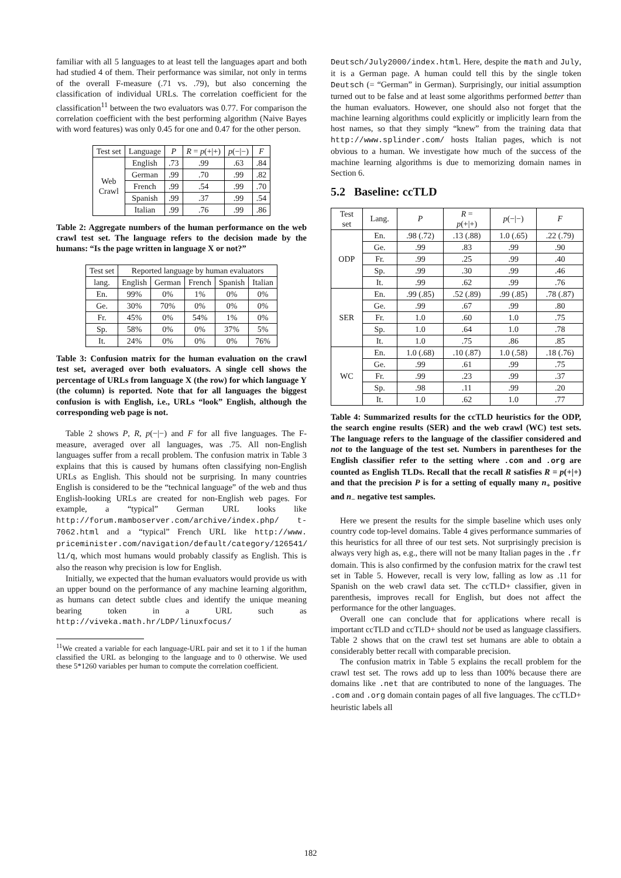familiar with all 5 languages to at least tell the languages apart and both had studied 4 of them. Their performance was similar, not only in terms of the overall F-measure (.71 vs. .79), but also concerning the classification of individual URLs. The correlation coefficient for the classification<sup>11</sup> between the two evaluators was 0.77. For comparison the correlation coefficient with the best performing algorithm (Naive Bayes with word features) was only 0.45 for one and 0.47 for the other person.
| Test set | Language | P | R = p (+/+) | p (−/−) | F |
| --- | --- | --- | --- | --- | --- |
| Web Crawl | English | .73 | .99 | .63 | .84 |
| | German | .99 | .70 | .99 | .82 |
| | French | .99 | .54 | .99 | .70 |
| | Spanish | .99 | .37 | .99 | .54 |
| | Italian | .99 | .76 | .99 | .86 |
Table 2: Aggregate numbers of the human performance on the web crawl test set. The language refers to the decision made by the humans: “Is the page written in language X or not?”
| Test set | Reported language by human evaluators | | | | |
| --- | --- | --- | --- | --- | --- |
| lang. | English | German | French | Spanish | Italian |
| En. | 99% | 0% | 1% | 0% | 0% |
| Ge. | 30% | 70% | 0% | 0% | 0% |
| Fr. | 45% | 0% | 54% | 1% | 0% |
| Sp. | 58% | 0% | 0% | 37% | 5% |
| It. | 24% | 0% | 0% | 0% | 76% |
Table 3: Confusion matrix for the human evaluation on the crawl test set, averaged over both evaluators. A single cell shows the percentage of URLs from language X (the row) for which language Y (the column) is reported. Note that for all languages the biggest confusion is with English, i.e., URLs “look” English, although the corresponding web page is not.
Table 2 shows P, R, p(−|−) and F for all five languages. The F-measure, averaged over all languages, was .75. All non-English languages suffer from a recall problem. The confusion matrix in Table 3 explains that this is caused by humans often classifying non-English URLs as English. This should not be surprising. In many countries English is considered to be the “technical language” of the web and thus English-looking URLs are created for non-English web pages. For example, a “typical” German URL looks like http://forum.mamboserver.com/archive/index.php/ t-7062.html and a “typical” French URL like http://www. priceminister.com/navigation/default/category/126541/ l1/q, which most humans would probably classify as English. This is also the reason why precision is low for English.
Initially, we expected that the human evaluators would provide us with an upper bound on the performance of any machine learning algorithm, as humans can detect subtle clues and identify the unique meaning bearing token in a URL such as http://viveka.math.hr/LDP/linuxfocus/
<sup>11</sup> We created a variable for each language-URL pair and set it to 1 if the human classified the URL as belonging to the language and to 0 otherwise. We used these 5*1260 variables per human to compute the correlation coefficient.
Deutsch/July2000/index.html. Here, despite the math and July, it is a German page. A human could tell this by the single token Deutsch (= “German” in German). Surprisingly, our initial assumption turned out to be false and at least some algorithms performed better than the human evaluators. However, one should also not forget that the machine learning algorithms could explicitly or implicitly learn from the host names, so that they simply “knew” from the training data that http://www.splinder.com/ hosts Italian pages, which is not obvious to a human. We investigate how much of the success of the machine learning algorithms is due to memorizing domain names in Section 6.
5.2 Baseline: ccTLD
| Test set | Lang. | P | R = p (+/+) | p (−/−) | F |
| --- | --- | --- | --- | --- | --- |
| ODP | En. | .98 (.72) | .13 (.88) | 1.0 (.65) | .22 (.79) |
| | Ge. | .99 | .83 | .99 | .90 |
| | Fr. | .99 | .25 | .99 | .40 |
| | Sp. | .99 | .30 | .99 | .46 |
| | It. | .99 | .62 | .99 | .76 |
| SER | En. | .99 (.85) | .52 (.89) | .99 (.85) | .78 (.87) |
| | Ge. | .99 | .67 | .99 | .80 |
| | Fr. | 1.0 | .60 | 1.0 | .75 |
| | Sp. | 1.0 | .64 | 1.0 | .78 |
| | It. | 1.0 | .75 | .86 | .85 |
| WC | En. | 1.0 (.68) | .10 (.87) | 1.0 (.58) | .18 (.76) |
| | Ge. | .99 | .61 | .99 | .75 |
| | Fr. | .99 | .23 | .99 | .37 |
| | Sp. | .98 | .11 | .99 | .20 |
| | It. | 1.0 | .62 | 1.0 | .77 |
Table 4: Summarized results for the ccTLD heuristics for the ODP, the search engine results (SER) and the web crawl (WC) test sets. The language refers to the language of the classifier considered and not to the language of the test set. Numbers in parentheses for the English classifier refer to the setting where .com and .org are counted as English TLDs. Recall that the recall R satisfies R = p(+|+) and that the precision P is for a setting of equally many n<sub>+</sub> positive and n<sub>−</sub> negative test samples.
Here we present the results for the simple baseline which uses only country code top-level domains. Table 4 gives performance summaries of this heuristics for all three of our test sets. Not surprisingly precision is always very high as, e.g., there will not be many Italian pages in the .fr domain. This is also confirmed by the confusion matrix for the crawl test set in Table 5. However, recall is very low, falling as low as .11 for Spanish on the web crawl data set. The ccTLD+ classifier, given in parenthesis, improves recall for English, but does not affect the performance for the other languages.
Overall one can conclude that for applications where recall is important ccTLD and ccTLD+ should not be used as language classifiers. Table 2 shows that on the crawl test set humans are able to obtain a considerably better recall with comparable precision.
The confusion matrix in Table 5 explains the recall problem for the crawl test set. The rows add up to less than 100% because there are domains like .net that are contributed to none of the languages. The .com and .org domain contain pages of all five languages. The ccTLD+ heuristic labels all
182